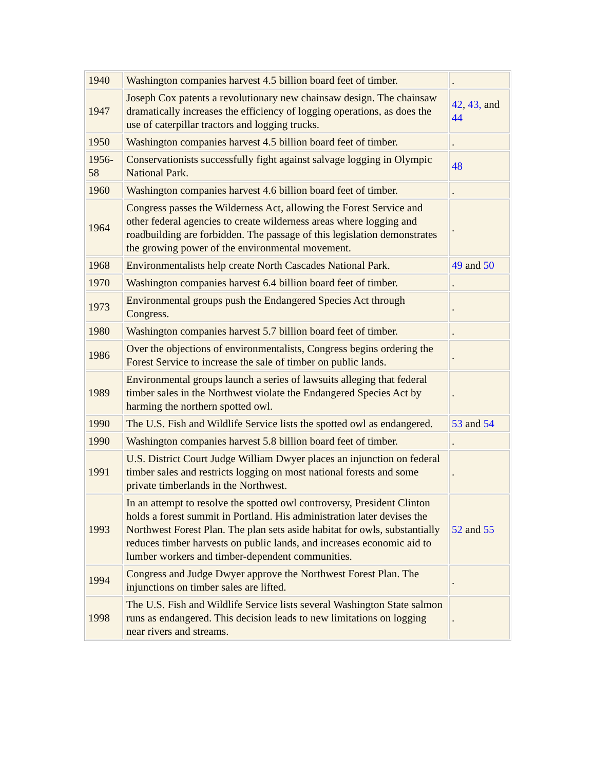| 1940 | Washington companies harvest 4.5 billion board feet of timber. | . |
| 1947 | Joseph Cox patents a revolutionary new chainsaw design. The chainsaw dramatically increases the efficiency of logging operations, as does the use of caterpillar tractors and logging trucks. | 42 , 43, and 44 |
| 1950 | Washington companies harvest 4.5 billion board feet of timber. | . |
| 1956-58 | Conservationists successfully fight against salvage logging in Olympic National Park. | 48 |
| 1960 | Washington companies harvest 4.6 billion board feet of timber. | . |
| 1964 | Congress passes the Wilderness Act, allowing the Forest Service and other federal agencies to create wilderness areas where logging and roadbuilding are forbidden. The passage of this legislation demonstrates the growing power of the environmental movement. | . |
| 1968 | Environmentalists help create North Cascades National Park. | 49 and 50 |
| 1970 | Washington companies harvest 6.4 billion board feet of timber. | . |
| 1973 | Environmental groups push the Endangered Species Act through Congress. | . |
| 1980 | Washington companies harvest 5.7 billion board feet of timber. | . |
| 1986 | Over the objections of environmentalists, Congress begins ordering the Forest Service to increase the sale of timber on public lands. | . |
| 1989 | Environmental groups launch a series of lawsuits alleging that federal timber sales in the Northwest violate the Endangered Species Act by harming the northern spotted owl. | . |
| 1990 | The U.S. Fish and Wildlife Service lists the spotted owl as endangered. | 53 and 54 |
| 1990 | Washington companies harvest 5.8 billion board feet of timber. | . |
| 1991 | U.S. District Court Judge William Dwyer places an injunction on federal timber sales and restricts logging on most national forests and some private timberlands in the Northwest. | . |
| 1993 | In an attempt to resolve the spotted owl controversy, President Clinton holds a forest summit in Portland. His administration later devises the Northwest Forest Plan. The plan sets aside habitat for owls, substantially reduces timber harvests on public lands, and increases economic aid to lumber workers and timber-dependent communities. | 52 and 55 |
| 1994 | Congress and Judge Dwyer approve the Northwest Forest Plan. The injunctions on timber sales are lifted. | . |
| 1998 | The U.S. Fish and Wildlife Service lists several Washington State salmon runs as endangered. This decision leads to new limitations on logging near rivers and streams. | . |